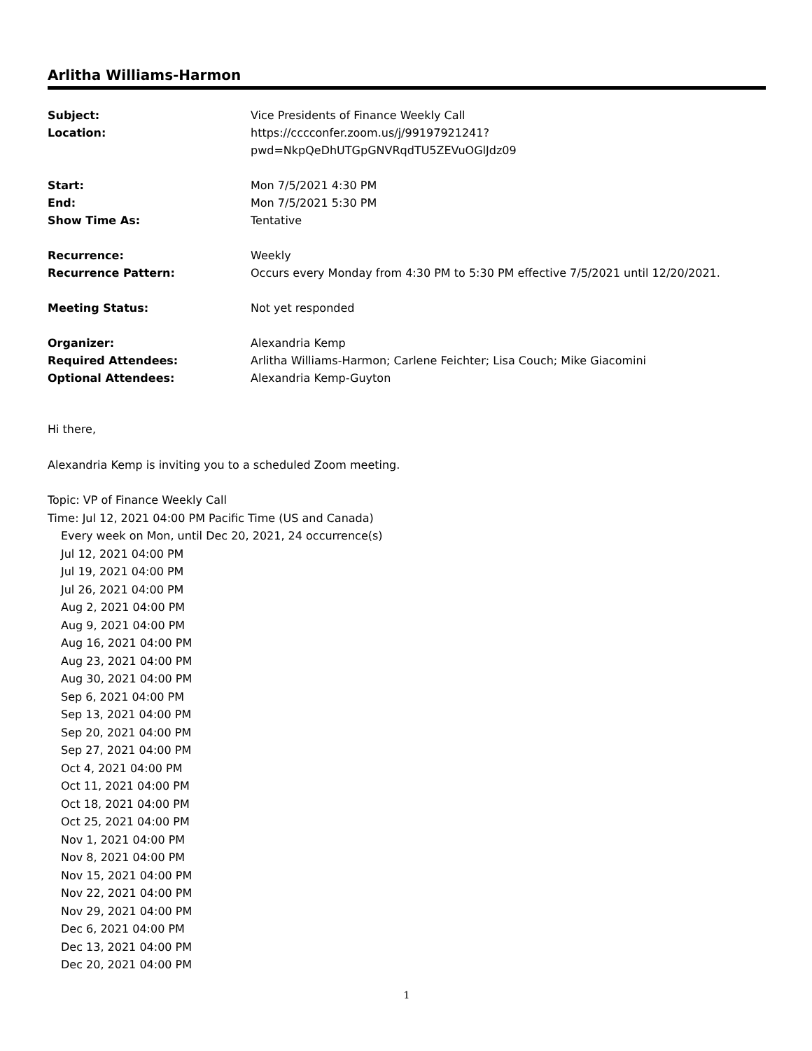Arlitha Williams-Harmon
| Subject: | Vice Presidents of Finance Weekly Call |
| Location: | https://cccconfer.zoom.us/j/99197921241? pwd=NkpQeDhUTGpGNVRqdTU5ZEVuOGlJdz09 |
| Start: | Mon 7/5/2021 4:30 PM |
| End: | Mon 7/5/2021 5:30 PM |
| Show Time As: | Tentative |
| Recurrence: | Weekly |
| Recurrence Pattern: | Occurs every Monday from 4:30 PM to 5:30 PM effective 7/5/2021 until 12/20/2021. |
| Meeting Status: | Not yet responded |
| Organizer: | Alexandria Kemp |
| Required Attendees: | Arlitha Williams-Harmon; Carlene Feichter; Lisa Couch; Mike Giacomini |
| Optional Attendees: | Alexandria Kemp-Guyton |
Hi there,
Alexandria Kemp is inviting you to a scheduled Zoom meeting.
Topic: VP of Finance Weekly Call
Time: Jul 12, 2021 04:00 PM Pacific Time (US and Canada)
Every week on Mon, until Dec 20, 2021, 24 occurrence(s)
Jul 12, 2021 04:00 PM
Jul 19, 2021 04:00 PM
Jul 26, 2021 04:00 PM
Aug 2, 2021 04:00 PM
Aug 9, 2021 04:00 PM
Aug 16, 2021 04:00 PM
Aug 23, 2021 04:00 PM
Aug 30, 2021 04:00 PM
Sep 6, 2021 04:00 PM
Sep 13, 2021 04:00 PM
Sep 20, 2021 04:00 PM
Sep 27, 2021 04:00 PM
Oct 4, 2021 04:00 PM
Oct 11, 2021 04:00 PM
Oct 18, 2021 04:00 PM
Oct 25, 2021 04:00 PM
Nov 1, 2021 04:00 PM
Nov 8, 2021 04:00 PM
Nov 15, 2021 04:00 PM
Nov 22, 2021 04:00 PM
Nov 29, 2021 04:00 PM
Dec 6, 2021 04:00 PM
Dec 13, 2021 04:00 PM
Dec 20, 2021 04:00 PM
1